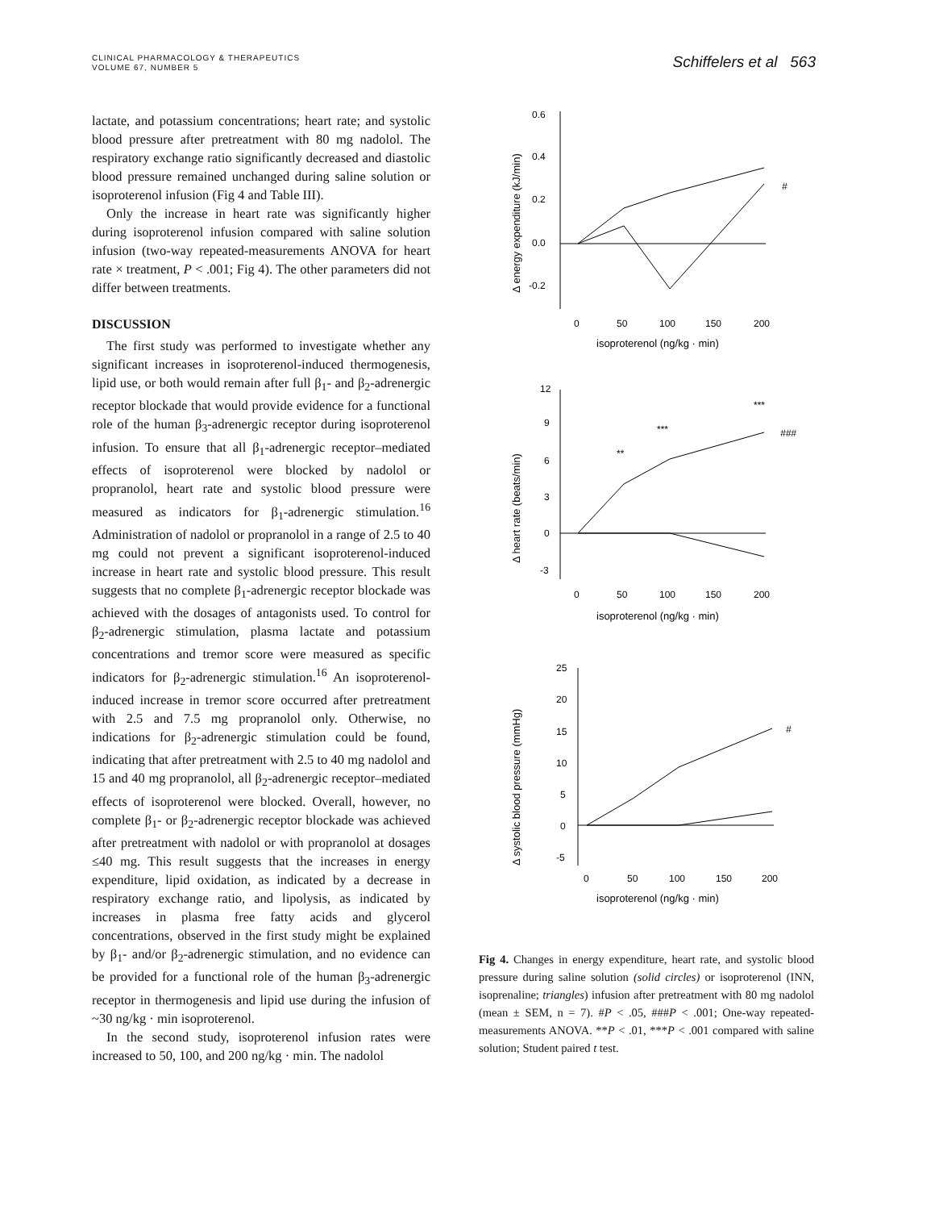CLINICAL PHARMACOLOGY & THERAPEUTICS
VOLUME 67, NUMBER 5
Schiffelers et al 563
lactate, and potassium concentrations; heart rate; and systolic blood pressure after pretreatment with 80 mg nadolol. The respiratory exchange ratio significantly decreased and diastolic blood pressure remained unchanged during saline solution or isoproterenol infusion (Fig 4 and Table III).
Only the increase in heart rate was significantly higher during isoproterenol infusion compared with saline solution infusion (two-way repeated-measurements ANOVA for heart rate × treatment, P < .001; Fig 4). The other parameters did not differ between treatments.
DISCUSSION
The first study was performed to investigate whether any significant increases in isoproterenol-induced thermogenesis, lipid use, or both would remain after full β<sub>1</sub>- and β<sub>2</sub>-adrenergic receptor blockade that would provide evidence for a functional role of the human β<sub>3</sub>-adrenergic receptor during isoproterenol infusion. To ensure that all β<sub>1</sub>-adrenergic receptor–mediated effects of isoproterenol were blocked by nadolol or propranolol, heart rate and systolic blood pressure were measured as indicators for β<sub>1</sub>-adrenergic stimulation.<sup>16</sup> Administration of nadolol or propranolol in a range of 2.5 to 40 mg could not prevent a significant isoproterenol-induced increase in heart rate and systolic blood pressure. This result suggests that no complete β<sub>1</sub>-adrenergic receptor blockade was achieved with the dosages of antagonists used. To control for β<sub>2</sub>-adrenergic stimulation, plasma lactate and potassium concentrations and tremor score were measured as specific indicators for β<sub>2</sub>-adrenergic stimulation.<sup>16</sup> An isoproterenol-induced increase in tremor score occurred after pretreatment with 2.5 and 7.5 mg propranolol only. Otherwise, no indications for β<sub>2</sub>-adrenergic stimulation could be found, indicating that after pretreatment with 2.5 to 40 mg nadolol and 15 and 40 mg propranolol, all β<sub>2</sub>-adrenergic receptor–mediated effects of isoproterenol were blocked. Overall, however, no complete β<sub>1</sub>- or β<sub>2</sub>-adrenergic receptor blockade was achieved after pretreatment with nadolol or with propranolol at dosages ≤40 mg. This result suggests that the increases in energy expenditure, lipid oxidation, as indicated by a decrease in respiratory exchange ratio, and lipolysis, as indicated by increases in plasma free fatty acids and glycerol concentrations, observed in the first study might be explained by β<sub>1</sub>- and/or β<sub>2</sub>-adrenergic stimulation, and no evidence can be provided for a functional role of the human β<sub>3</sub>-adrenergic receptor in thermogenesis and lipid use during the infusion of ~30 ng/kg · min isoproterenol.
In the second study, isoproterenol infusion rates were increased to 50, 100, and 200 ng/kg · min. The nadolol
0.6
0.4
0.2
0.0
-0.2
0
50
100
150
200
isoproterenol (ng/kg · min)
#
Δ energy expenditure (kJ/min)
12
9
6
3
0
-3
0
50
100
150
200
isoproterenol (ng/kg · min)
**
***
***
###
Δ heart rate (beats/min)
25
20
15
10
5
0
-5
0
50
100
150
200
isoproterenol (ng/kg · min)
#
Δ systolic blood pressure (mmHg)
Fig 4. Changes in energy expenditure, heart rate, and systolic blood pressure during saline solution (solid circles) or isoproterenol (INN, isoprenaline; triangles) infusion after pretreatment with 80 mg nadolol (mean ± SEM, n = 7). #P < .05, ###P < .001; One-way repeated-measurements ANOVA. **P < .01, ***P < .001 compared with saline solution; Student paired t test.